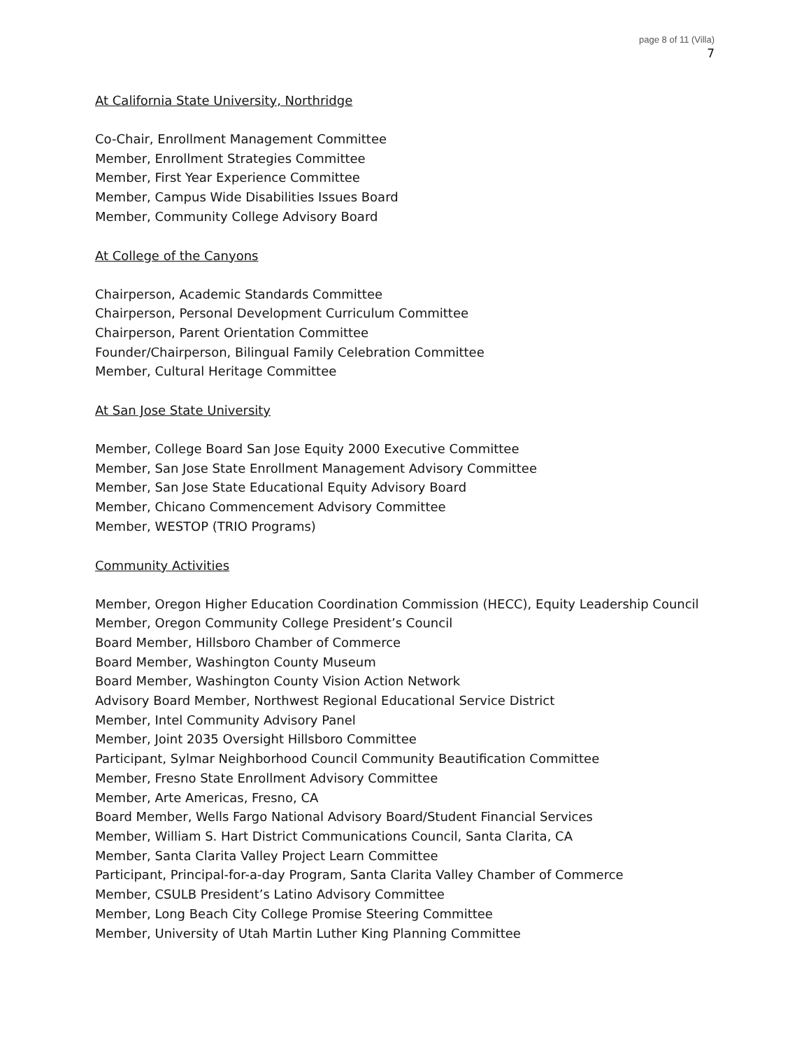page 8 of 11 (Villa)
7
At California State University, Northridge
Co-Chair, Enrollment Management Committee
Member, Enrollment Strategies Committee
Member, First Year Experience Committee
Member, Campus Wide Disabilities Issues Board
Member, Community College Advisory Board
At College of the Canyons
Chairperson, Academic Standards Committee
Chairperson, Personal Development Curriculum Committee
Chairperson, Parent Orientation Committee
Founder/Chairperson, Bilingual Family Celebration Committee
Member, Cultural Heritage Committee
At San Jose State University
Member, College Board San Jose Equity 2000 Executive Committee
Member, San Jose State Enrollment Management Advisory Committee
Member, San Jose State Educational Equity Advisory Board
Member, Chicano Commencement Advisory Committee
Member, WESTOP (TRIO Programs)
Community Activities
Member, Oregon Higher Education Coordination Commission (HECC), Equity Leadership Council
Member, Oregon Community College President’s Council
Board Member, Hillsboro Chamber of Commerce
Board Member, Washington County Museum
Board Member, Washington County Vision Action Network
Advisory Board Member, Northwest Regional Educational Service District
Member, Intel Community Advisory Panel
Member, Joint 2035 Oversight Hillsboro Committee
Participant, Sylmar Neighborhood Council Community Beautification Committee
Member, Fresno State Enrollment Advisory Committee
Member, Arte Americas, Fresno, CA
Board Member, Wells Fargo National Advisory Board/Student Financial Services
Member, William S. Hart District Communications Council, Santa Clarita, CA
Member, Santa Clarita Valley Project Learn Committee
Participant, Principal-for-a-day Program, Santa Clarita Valley Chamber of Commerce
Member, CSULB President’s Latino Advisory Committee
Member, Long Beach City College Promise Steering Committee
Member, University of Utah Martin Luther King Planning Committee